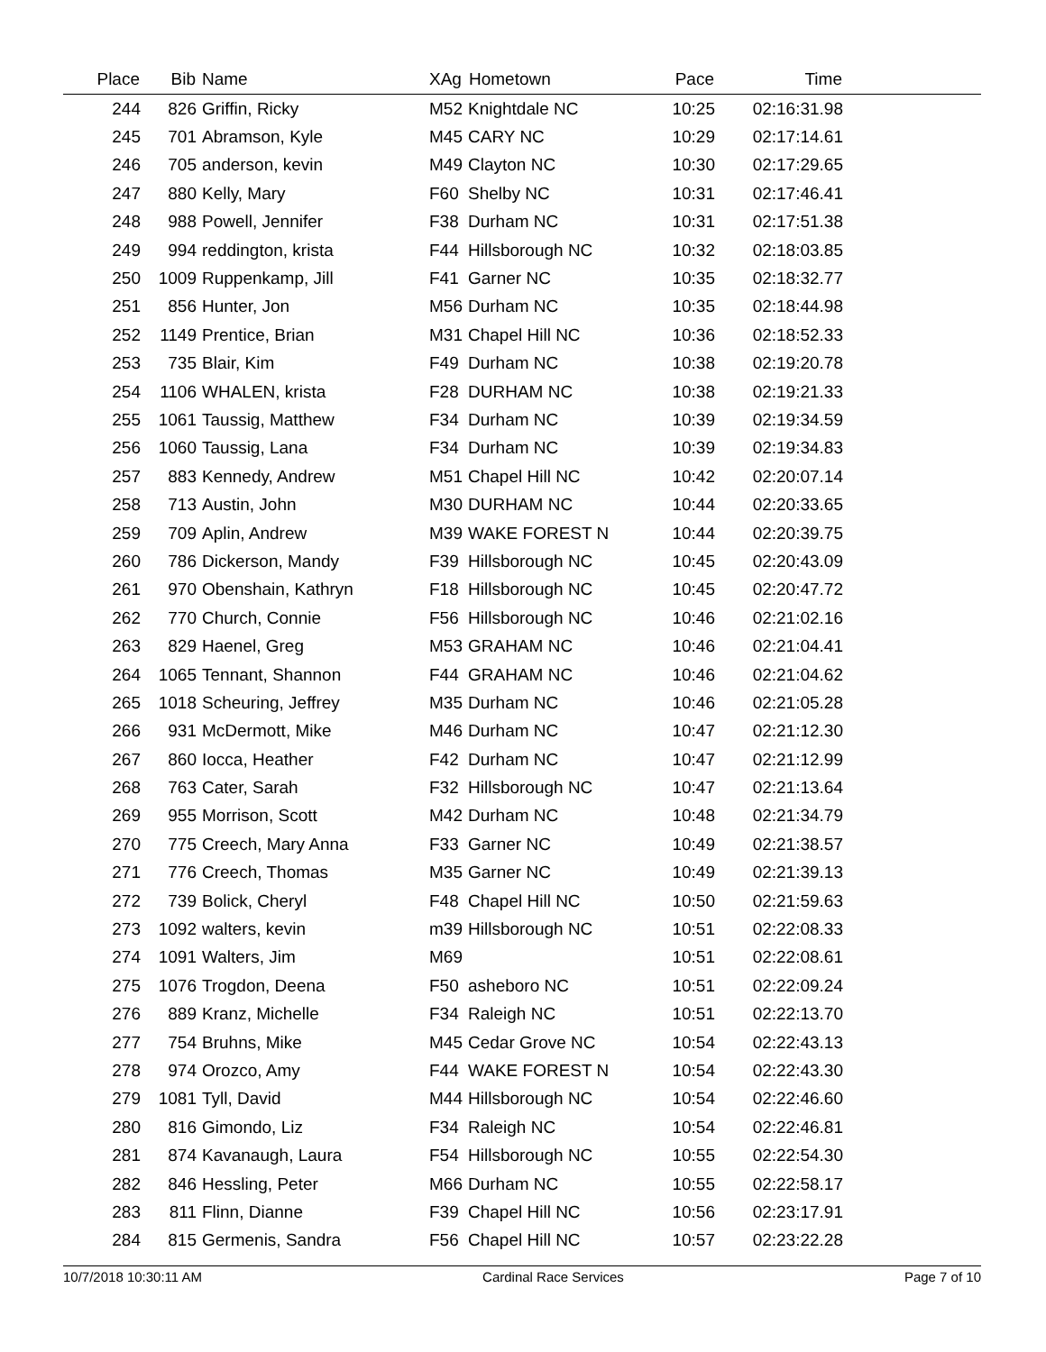| Place | Bib | Name | XAg | Hometown | Pace | Time | |
| --- | --- | --- | --- | --- | --- | --- | --- |
| 244 | 826 | Griffin, Ricky | M52 | Knightdale NC | 10:25 | 02:16:31.98 | |
| 245 | 701 | Abramson, Kyle | M45 | CARY NC | 10:29 | 02:17:14.61 | |
| 246 | 705 | anderson, kevin | M49 | Clayton NC | 10:30 | 02:17:29.65 | |
| 247 | 880 | Kelly, Mary | F60 | Shelby NC | 10:31 | 02:17:46.41 | |
| 248 | 988 | Powell, Jennifer | F38 | Durham NC | 10:31 | 02:17:51.38 | |
| 249 | 994 | reddington, krista | F44 | Hillsborough NC | 10:32 | 02:18:03.85 | |
| 250 | 1009 | Ruppenkamp, Jill | F41 | Garner NC | 10:35 | 02:18:32.77 | |
| 251 | 856 | Hunter, Jon | M56 | Durham NC | 10:35 | 02:18:44.98 | |
| 252 | 1149 | Prentice, Brian | M31 | Chapel Hill NC | 10:36 | 02:18:52.33 | |
| 253 | 735 | Blair, Kim | F49 | Durham NC | 10:38 | 02:19:20.78 | |
| 254 | 1106 | WHALEN, krista | F28 | DURHAM NC | 10:38 | 02:19:21.33 | |
| 255 | 1061 | Taussig, Matthew | F34 | Durham NC | 10:39 | 02:19:34.59 | |
| 256 | 1060 | Taussig, Lana | F34 | Durham NC | 10:39 | 02:19:34.83 | |
| 257 | 883 | Kennedy, Andrew | M51 | Chapel Hill NC | 10:42 | 02:20:07.14 | |
| 258 | 713 | Austin, John | M30 | DURHAM NC | 10:44 | 02:20:33.65 | |
| 259 | 709 | Aplin, Andrew | M39 | WAKE FOREST N | 10:44 | 02:20:39.75 | |
| 260 | 786 | Dickerson, Mandy | F39 | Hillsborough NC | 10:45 | 02:20:43.09 | |
| 261 | 970 | Obenshain, Kathryn | F18 | Hillsborough NC | 10:45 | 02:20:47.72 | |
| 262 | 770 | Church, Connie | F56 | Hillsborough NC | 10:46 | 02:21:02.16 | |
| 263 | 829 | Haenel, Greg | M53 | GRAHAM NC | 10:46 | 02:21:04.41 | |
| 264 | 1065 | Tennant, Shannon | F44 | GRAHAM NC | 10:46 | 02:21:04.62 | |
| 265 | 1018 | Scheuring, Jeffrey | M35 | Durham NC | 10:46 | 02:21:05.28 | |
| 266 | 931 | McDermott, Mike | M46 | Durham NC | 10:47 | 02:21:12.30 | |
| 267 | 860 | Iocca, Heather | F42 | Durham NC | 10:47 | 02:21:12.99 | |
| 268 | 763 | Cater, Sarah | F32 | Hillsborough NC | 10:47 | 02:21:13.64 | |
| 269 | 955 | Morrison, Scott | M42 | Durham NC | 10:48 | 02:21:34.79 | |
| 270 | 775 | Creech, Mary Anna | F33 | Garner NC | 10:49 | 02:21:38.57 | |
| 271 | 776 | Creech, Thomas | M35 | Garner NC | 10:49 | 02:21:39.13 | |
| 272 | 739 | Bolick, Cheryl | F48 | Chapel Hill NC | 10:50 | 02:21:59.63 | |
| 273 | 1092 | walters, kevin | m39 | Hillsborough NC | 10:51 | 02:22:08.33 | |
| 274 | 1091 | Walters, Jim | M69 | | 10:51 | 02:22:08.61 | |
| 275 | 1076 | Trogdon, Deena | F50 | asheboro NC | 10:51 | 02:22:09.24 | |
| 276 | 889 | Kranz, Michelle | F34 | Raleigh NC | 10:51 | 02:22:13.70 | |
| 277 | 754 | Bruhns, Mike | M45 | Cedar Grove NC | 10:54 | 02:22:43.13 | |
| 278 | 974 | Orozco, Amy | F44 | WAKE FOREST N | 10:54 | 02:22:43.30 | |
| 279 | 1081 | Tyll, David | M44 | Hillsborough NC | 10:54 | 02:22:46.60 | |
| 280 | 816 | Gimondo, Liz | F34 | Raleigh NC | 10:54 | 02:22:46.81 | |
| 281 | 874 | Kavanaugh, Laura | F54 | Hillsborough NC | 10:55 | 02:22:54.30 | |
| 282 | 846 | Hessling, Peter | M66 | Durham NC | 10:55 | 02:22:58.17 | |
| 283 | 811 | Flinn, Dianne | F39 | Chapel Hill NC | 10:56 | 02:23:17.91 | |
| 284 | 815 | Germenis, Sandra | F56 | Chapel Hill NC | 10:57 | 02:23:22.28 | |
10/7/2018 10:30:11 AM Cardinal Race Services Page 7 of 10